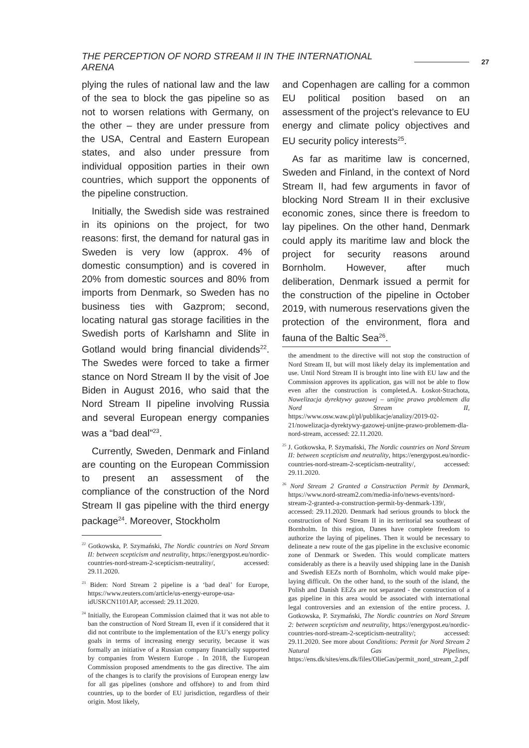THE PERCEPTION OF NORD STREAM II IN THE INTERNATIONAL ARENA 27
plying the rules of national law and the law of the sea to block the gas pipeline so as not to worsen relations with Germany, on the other – they are under pressure from the USA, Central and Eastern European states, and also under pressure from individual opposition parties in their own countries, which support the opponents of the pipeline construction.
Initially, the Swedish side was restrained in its opinions on the project, for two reasons: first, the demand for natural gas in Sweden is very low (approx. 4% of domestic consumption) and is covered in 20% from domestic sources and 80% from imports from Denmark, so Sweden has no business ties with Gazprom; second, locating natural gas storage facilities in the Swedish ports of Karlshamn and Slite in Gotland would bring financial dividends<sup>22</sup>. The Swedes were forced to take a firmer stance on Nord Stream II by the visit of Joe Biden in August 2016, who said that the Nord Stream II pipeline involving Russia and several European energy companies was a “bad deal”<sup>23</sup>.
Currently, Sweden, Denmark and Finland are counting on the European Commission to present an assessment of the compliance of the construction of the Nord Stream II gas pipeline with the third energy package<sup>24</sup>. Moreover, Stockholm
<sup>22</sup> Gotkowska, P. Szymański, The Nordic countries on Nord Stream II: between scepticism and neutrality, https://energypost.eu/nordic-countries-nord-stream-2-scepticism-neutrality/, accessed: 29.11.2020.
<sup>23</sup> Biden: Nord Stream 2 pipeline is a ‘bad deal’ for Europe, https://www.reuters.com/article/us-energy-europe-usa-idUSKCN1101AP, accessed: 29.11.2020.
<sup>24</sup> Initially, the European Commission claimed that it was not able to ban the construction of Nord Stream II, even if it considered that it did not contribute to the implementation of the EU’s energy policy goals in terms of increasing energy security, because it was formally an initiative of a Russian company financially supported by companies from Western Europe . In 2018, the European Commission proposed amendments to the gas directive. The aim of the changes is to clarify the provisions of European energy law for all gas pipelines (onshore and offshore) to and from third countries, up to the border of EU jurisdiction, regardless of their origin. Most likely,
and Copenhagen are calling for a common EU political position based on an assessment of the project’s relevance to EU energy and climate policy objectives and EU security policy interests<sup>25</sup>.
As far as maritime law is concerned, Sweden and Finland, in the context of Nord Stream II, had few arguments in favor of blocking Nord Stream II in their exclusive economic zones, since there is freedom to lay pipelines. On the other hand, Denmark could apply its maritime law and block the project for security reasons around Bornholm. However, after much deliberation, Denmark issued a permit for the construction of the pipeline in October 2019, with numerous reservations given the protection of the environment, flora and fauna of the Baltic Sea<sup>26</sup>.
the amendment to the directive will not stop the construction of Nord Stream II, but will most likely delay its implementation and use. Until Nord Stream II is brought into line with EU law and the Commission approves its application, gas will not be able to flow even after the construction is completed.A. Łoskot-Strachota, Nowelizacja dyrektywy gazowej – unijne prawo problemem dla Nord Stream II, https://www.osw.waw.pl/pl/publikacje/analizy/2019-02-21/nowelizacja-dyrektywy-gazowej-unijne-prawo-problemem-dla-nord-stream, accessed: 22.11.2020.
<sup>25</sup> J. Gotkowska, P. Szymański, The Nordic countries on Nord Stream II: between scepticism and neutrality, https://energypost.eu/nordic-countries-nord-stream-2-scepticism-neutrality/, accessed: 29.11.2020.
<sup>26</sup> Nord Stream 2 Granted a Construction Permit by Denmark, https://www.nord-stream2.com/media-info/news-events/nord-stream-2-granted-a-construction-permit-by-denmark-139/, accessed: 29.11.2020. Denmark had serious grounds to block the construction of Nord Stream II in its territorial sea southeast of Bornholm. In this region, Danes have complete freedom to authorize the laying of pipelines. Then it would be necessary to delineate a new route of the gas pipeline in the exclusive economic zone of Denmark or Sweden. This would complicate matters considerably as there is a heavily used shipping lane in the Danish and Swedish EEZs north of Bornholm, which would make pipe-laying difficult. On the other hand, to the south of the island, the Polish and Danish EEZs are not separated - the construction of a gas pipeline in this area would be associated with international legal controversies and an extension of the entire process. J. Gotkowska, P. Szymański, The Nordic countries on Nord Stream 2: between scepticism and neutrality, https://energypost.eu/nordic-countries-nord-stream-2-scepticism-neutrality/; accessed: 29.11.2020. See more about Conditions: Permit for Nord Stream 2 Natural Gas Pipelines, https://ens.dk/sites/ens.dk/files/OlieGas/permit_nord_stream_2.pdf